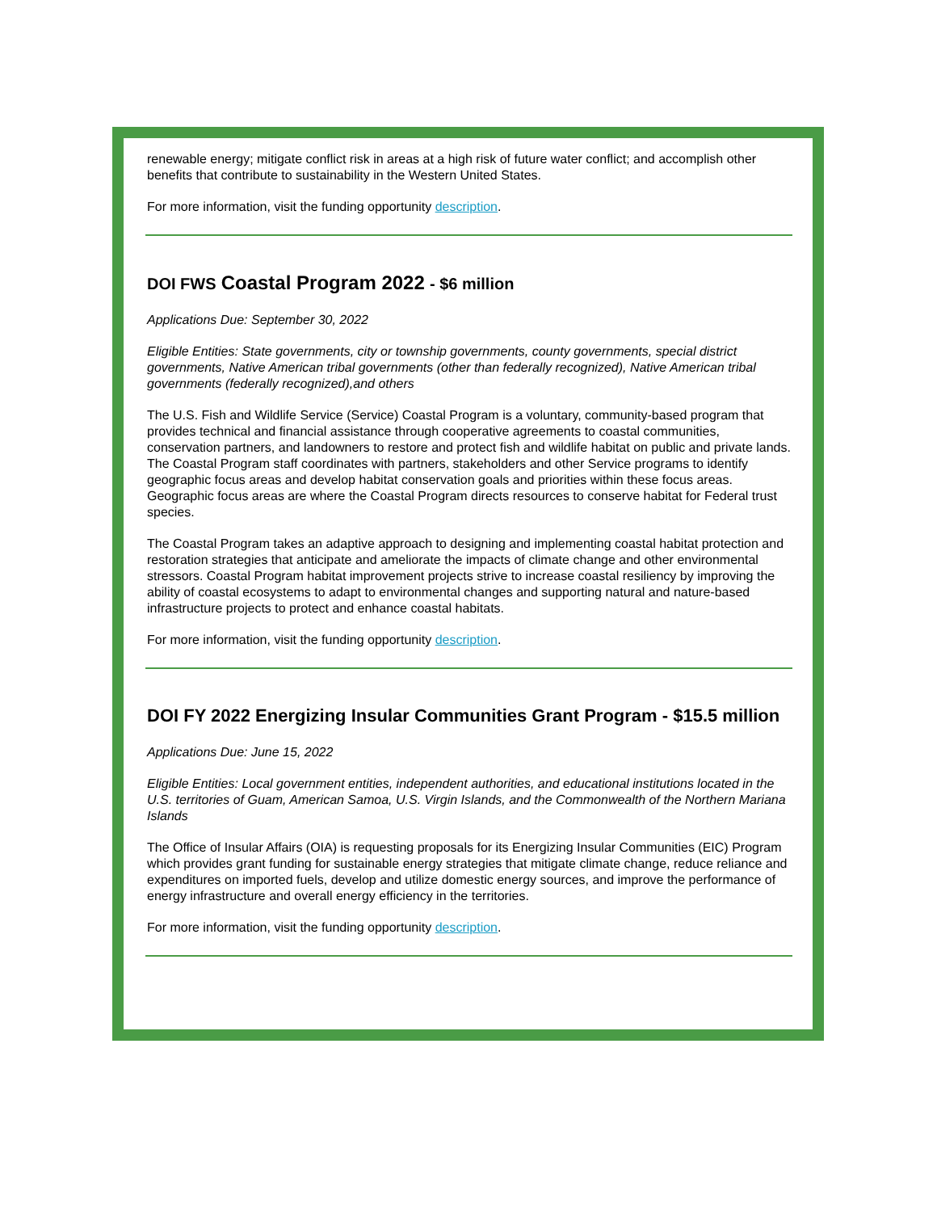renewable energy; mitigate conflict risk in areas at a high risk of future water conflict; and accomplish other benefits that contribute to sustainability in the Western United States.
For more information, visit the funding opportunity description.
DOI FWS Coastal Program 2022 - $6 million
Applications Due: September 30, 2022
Eligible Entities: State governments, city or township governments, county governments, special district governments, Native American tribal governments (other than federally recognized), Native American tribal governments (federally recognized),and others
The U.S. Fish and Wildlife Service (Service) Coastal Program is a voluntary, community-based program that provides technical and financial assistance through cooperative agreements to coastal communities, conservation partners, and landowners to restore and protect fish and wildlife habitat on public and private lands. The Coastal Program staff coordinates with partners, stakeholders and other Service programs to identify geographic focus areas and develop habitat conservation goals and priorities within these focus areas. Geographic focus areas are where the Coastal Program directs resources to conserve habitat for Federal trust species.
The Coastal Program takes an adaptive approach to designing and implementing coastal habitat protection and restoration strategies that anticipate and ameliorate the impacts of climate change and other environmental stressors. Coastal Program habitat improvement projects strive to increase coastal resiliency by improving the ability of coastal ecosystems to adapt to environmental changes and supporting natural and nature-based infrastructure projects to protect and enhance coastal habitats.
For more information, visit the funding opportunity description.
DOI FY 2022 Energizing Insular Communities Grant Program - $15.5 million
Applications Due: June 15, 2022
Eligible Entities: Local government entities, independent authorities, and educational institutions located in the U.S. territories of Guam, American Samoa, U.S. Virgin Islands, and the Commonwealth of the Northern Mariana Islands
The Office of Insular Affairs (OIA) is requesting proposals for its Energizing Insular Communities (EIC) Program which provides grant funding for sustainable energy strategies that mitigate climate change, reduce reliance and expenditures on imported fuels, develop and utilize domestic energy sources, and improve the performance of energy infrastructure and overall energy efficiency in the territories.
For more information, visit the funding opportunity description.